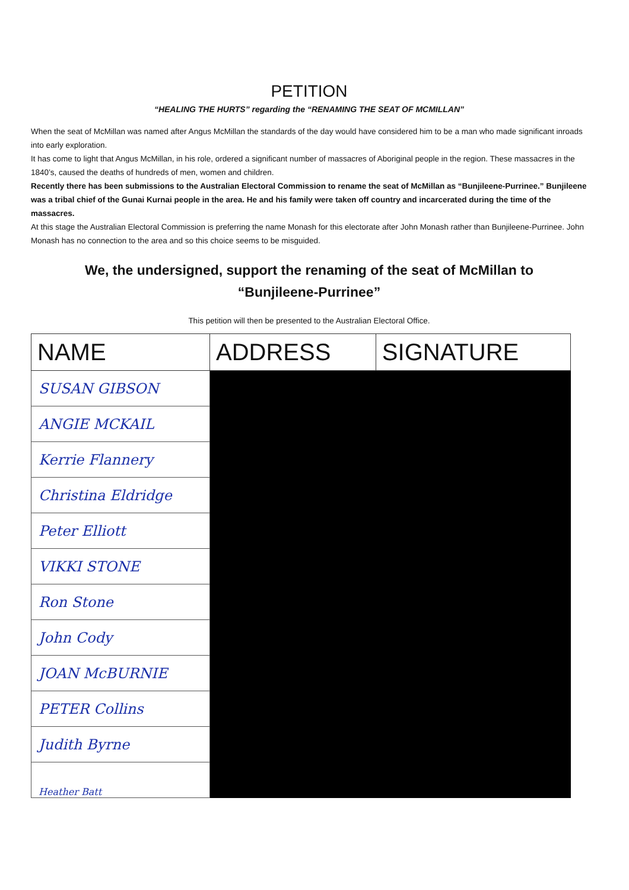PETITION
“HEALING THE HURTS” regarding the “RENAMING THE SEAT OF MCMILLAN”
When the seat of McMillan was named after Angus McMillan the standards of the day would have considered him to be a man who made significant inroads into early exploration.
It has come to light that Angus McMillan, in his role, ordered a significant number of massacres of Aboriginal people in the region. These massacres in the 1840’s, caused the deaths of hundreds of men, women and children.
Recently there has been submissions to the Australian Electoral Commission to rename the seat of McMillan as “Bunjileene-Purrinee.” Bunjileene was a tribal chief of the Gunai Kurnai people in the area. He and his family were taken off country and incarcerated during the time of the massacres.
At this stage the Australian Electoral Commission is preferring the name Monash for this electorate after John Monash rather than Bunjileene-Purrinee. John Monash has no connection to the area and so this choice seems to be misguided.
We, the undersigned, support the renaming of the seat of McMillan to
“Bunjileene-Purrinee”
This petition will then be presented to the Australian Electoral Office.
| NAME | ADDRESS | SIGNATURE |
| --- | --- | --- |
| SUSAN GIBSON | | |
| ANGIE MCKAIL | | |
| Kerrie Flannery | | |
| Christina Eldridge | | |
| Peter Elliott | | |
| VIKKI STONE | | |
| Ron Stone | | |
| John Cody | | |
| JOAN McBURNIE | | |
| PETER Collins | | |
| Judith Byrne | | |
| Heather Batt | | |